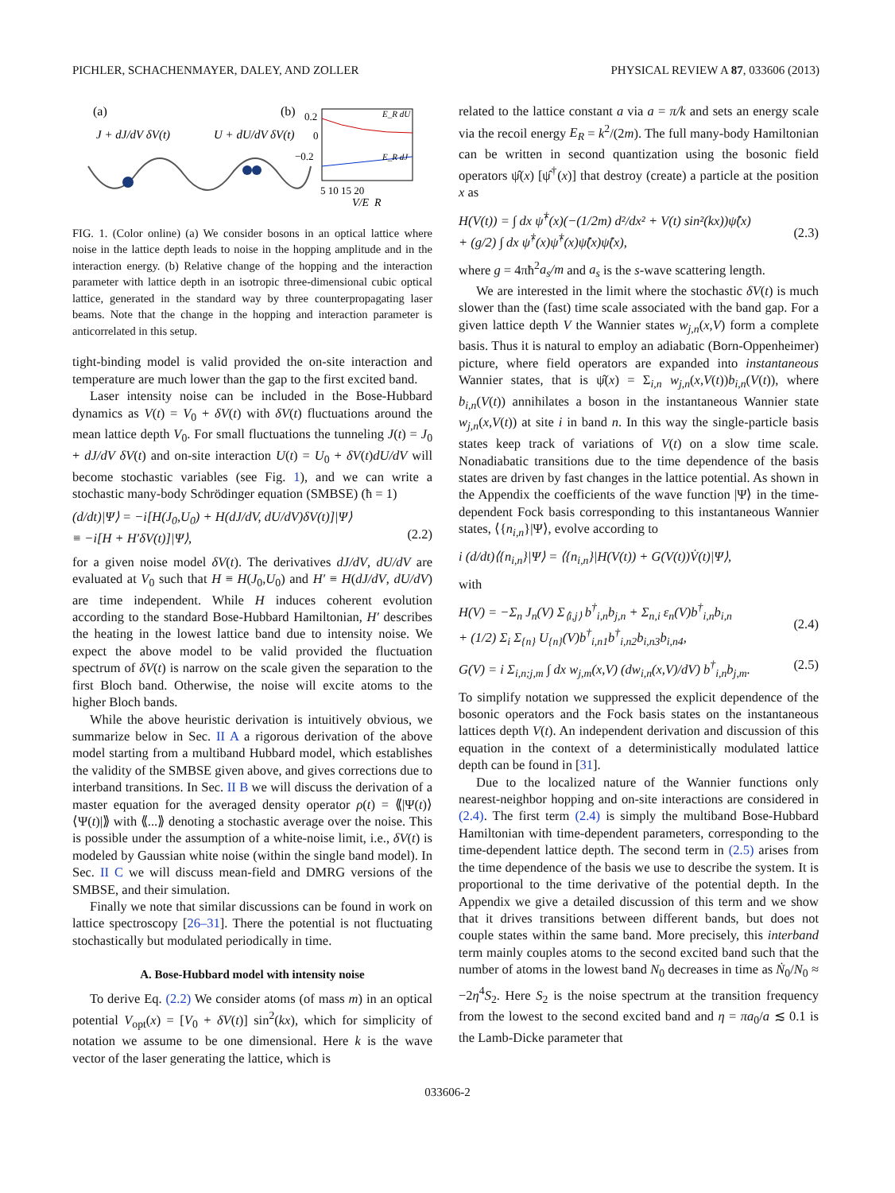PICHLER, SCHACHENMAYER, DALEY, AND ZOLLER PHYSICAL REVIEW A 87, 033606 (2013)
(a)
J + dJ/dV δV(t)
U + dU/dV δV(t)
(b)
0.2
0
−0.2
E_R dU
E_R dJ
5 10 15 20
V/E_R
FIG. 1. (Color online) (a) We consider bosons in an optical lattice where noise in the lattice depth leads to noise in the hopping amplitude and in the interaction energy. (b) Relative change of the hopping and the interaction parameter with lattice depth in an isotropic three-dimensional cubic optical lattice, generated in the standard way by three counterpropagating laser beams. Note that the change in the hopping and interaction parameter is anticorrelated in this setup.
tight-binding model is valid provided the on-site interaction and temperature are much lower than the gap to the first excited band.
Laser intensity noise can be included in the Bose-Hubbard dynamics as V(t) = V<sub>0</sub> + δV(t) with δV(t) fluctuations around the mean lattice depth V<sub>0</sub>. For small fluctuations the tunneling J(t) = J<sub>0</sub> + dJ/dV δV(t) and on-site interaction U(t) = U<sub>0</sub> + δV(t)dU/dV will become stochastic variables (see Fig. 1), and we can write a stochastic many-body Schrödinger equation (SMBSE) (ħ = 1)
(d/dt)|Ψ⟩ = −i[H(J<sub>0</sub>,U<sub>0</sub>) + H(dJ/dV, dU/dV)δV(t)]|Ψ⟩
≡ −i[H + H′δV(t)]|Ψ⟩,
(2.2)
for a given noise model δV(t). The derivatives dJ/dV, dU/dV are evaluated at V<sub>0</sub> such that H ≡ H(J<sub>0</sub>,U<sub>0</sub>) and H′ ≡ H(dJ/dV, dU/dV) are time independent. While H induces coherent evolution according to the standard Bose-Hubbard Hamiltonian, H′ describes the heating in the lowest lattice band due to intensity noise. We expect the above model to be valid provided the fluctuation spectrum of δV(t) is narrow on the scale given the separation to the first Bloch band. Otherwise, the noise will excite atoms to the higher Bloch bands.
While the above heuristic derivation is intuitively obvious, we summarize below in Sec. II A a rigorous derivation of the above model starting from a multiband Hubbard model, which establishes the validity of the SMBSE given above, and gives corrections due to interband transitions. In Sec. II B we will discuss the derivation of a master equation for the averaged density operator ρ(t) = ⟪|Ψ(t)⟩⟨Ψ(t)|⟫ with ⟪...⟫ denoting a stochastic average over the noise. This is possible under the assumption of a white-noise limit, i.e., δV(t) is modeled by Gaussian white noise (within the single band model). In Sec. II C we will discuss mean-field and DMRG versions of the SMBSE, and their simulation.
Finally we note that similar discussions can be found in work on lattice spectroscopy [26–31]. There the potential is not fluctuating stochastically but modulated periodically in time.
A. Bose-Hubbard model with intensity noise
To derive Eq. (2.2) We consider atoms (of mass m) in an optical potential V<sub>opt</sub>(x) = [V<sub>0</sub> + δV(t)] sin<sup>2</sup>(kx), which for simplicity of notation we assume to be one dimensional. Here k is the wave vector of the laser generating the lattice, which is
related to the lattice constant a via a = π/k and sets an energy scale via the recoil energy E<sub>R</sub> = k<sup>2</sup>/(2m). The full many-body Hamiltonian can be written in second quantization using the bosonic field operators ψ̂(x) [ψ̂<sup>†</sup>(x)] that destroy (create) a particle at the position x as
H(V(t)) = ∫ dx ψ̂<sup>†</sup>(x)(−(1/2m) d²/dx² + V(t) sin²(kx))ψ̂(x)
+ (g/2) ∫ dx ψ̂<sup>†</sup>(x)ψ̂<sup>†</sup>(x)ψ̂(x)ψ̂(x),
(2.3)
where g = 4πħ<sup>2</sup>a<sub>s</sub>/m and a<sub>s</sub> is the s-wave scattering length.
We are interested in the limit where the stochastic δV(t) is much slower than the (fast) time scale associated with the band gap. For a given lattice depth V the Wannier states w<sub>j,n</sub>(x,V) form a complete basis. Thus it is natural to employ an adiabatic (Born-Oppenheimer) picture, where field operators are expanded into instantaneous Wannier states, that is ψ̂(x) = Σ<sub>i,n</sub> w<sub>j,n</sub>(x,V(t))b<sub>i,n</sub>(V(t)), where b<sub>i,n</sub>(V(t)) annihilates a boson in the instantaneous Wannier state w<sub>j,n</sub>(x,V(t)) at site i in band n. In this way the single-particle basis states keep track of variations of V(t) on a slow time scale. Nonadiabatic transitions due to the time dependence of the basis states are driven by fast changes in the lattice potential. As shown in the Appendix the coefficients of the wave function |Ψ⟩ in the time-dependent Fock basis corresponding to this instantaneous Wannier states, ⟨{n<sub>i,n</sub>}|Ψ⟩, evolve according to
i (d/dt)⟨{n<sub>i,n</sub>}|Ψ⟩ = ⟨{n<sub>i,n</sub>}|H(V(t)) + G(V(t))V̇(t)|Ψ⟩,
with
H(V) = −Σ<sub>n</sub> J<sub>n</sub>(V) Σ<sub>⟨i,j⟩</sub> b<sup>†</sup><sub>i,n</sub>b<sub>j,n</sub> + Σ<sub>n,i</sub> ε<sub>n</sub>(V)b<sup>†</sup><sub>i,n</sub>b<sub>i,n</sub>
+ (1/2) Σ<sub>i</sub> Σ<sub>{n}</sub> U<sub>{n}</sub>(V)b<sup>†</sup><sub>i,n1</sub>b<sup>†</sup><sub>i,n2</sub>b<sub>i,n3</sub>b<sub>i,n4</sub>,
(2.4)
G(V) = i Σ<sub>i,n;j,m</sub> ∫ dx w<sub>j,m</sub>(x,V) (dw<sub>i,n</sub>(x,V)/dV) b<sup>†</sup><sub>i,n</sub>b<sub>j,m</sub>. (2.5)
To simplify notation we suppressed the explicit dependence of the bosonic operators and the Fock basis states on the instantaneous lattices depth V(t). An independent derivation and discussion of this equation in the context of a deterministically modulated lattice depth can be found in [31].
Due to the localized nature of the Wannier functions only nearest-neighbor hopping and on-site interactions are considered in (2.4). The first term (2.4) is simply the multiband Bose-Hubbard Hamiltonian with time-dependent parameters, corresponding to the time-dependent lattice depth. The second term in (2.5) arises from the time dependence of the basis we use to describe the system. It is proportional to the time derivative of the potential depth. In the Appendix we give a detailed discussion of this term and we show that it drives transitions between different bands, but does not couple states within the same band. More precisely, this interband term mainly couples atoms to the second excited band such that the number of atoms in the lowest band N<sub>0</sub> decreases in time as Ṅ<sub>0</sub>/N<sub>0</sub> ≈ −2η<sup>4</sup>S<sub>2</sub>. Here S<sub>2</sub> is the noise spectrum at the transition frequency from the lowest to the second excited band and η = πa<sub>0</sub>/a ≲ 0.1 is the Lamb-Dicke parameter that
033606-2